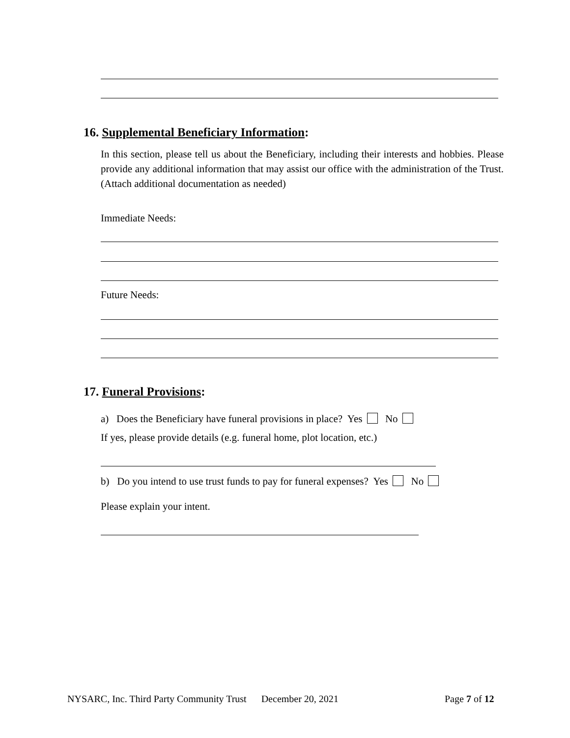16. Supplemental Beneficiary Information:
In this section, please tell us about the Beneficiary, including their interests and hobbies. Please provide any additional information that may assist our office with the administration of the Trust. (Attach additional documentation as needed)
Immediate Needs:
Future Needs:
17. Funeral Provisions:
a) Does the Beneficiary have funeral provisions in place? Yes No
If yes, please provide details (e.g. funeral home, plot location, etc.)
b) Do you intend to use trust funds to pay for funeral expenses? Yes No
Please explain your intent.
NYSARC, Inc. Third Party Community Trust December 20, 2021
Page 7 of 12